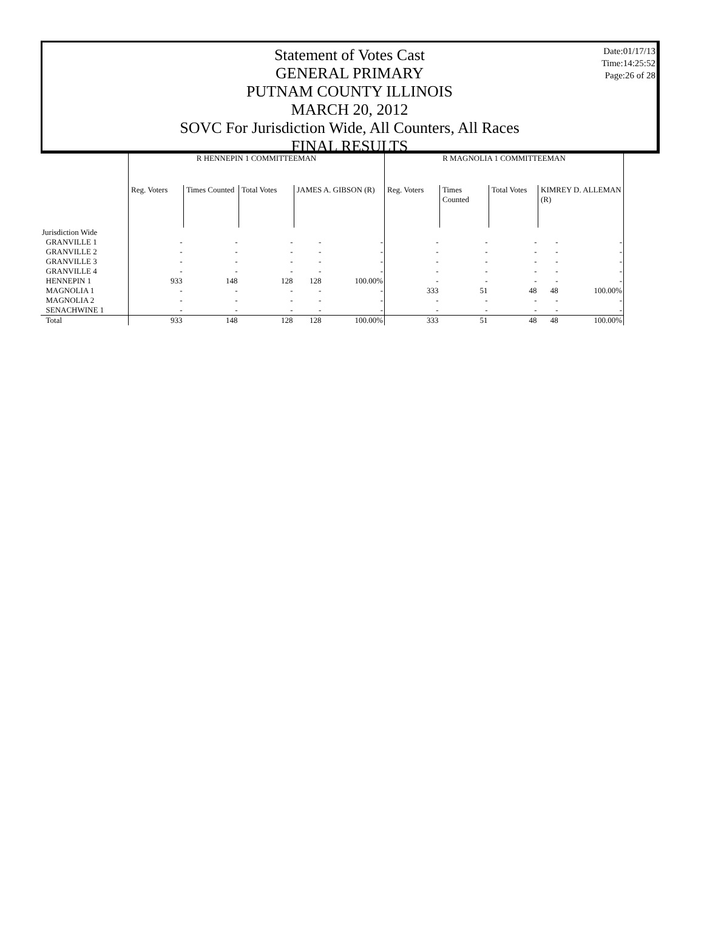Date:01/17/13
Time:14:25:52
Page:26 of 28
Statement of Votes Cast
GENERAL PRIMARY
PUTNAM COUNTY ILLINOIS
MARCH 20, 2012
SOVC For Jurisdiction Wide, All Counters, All Races
FINAL RESULTS
| | R HENNEPIN 1 COMMITTEEMAN | | | | | R MAGNOLIA 1 COMMITTEEMAN | | | | |
| --- | --- | --- | --- | --- | --- | --- | --- | --- | --- | --- |
| | Reg. Voters | Times Counted | Total Votes | JAMES A. GIBSON (R) | | Reg. Voters | Times Counted | Total Votes | KIMREY D. ALLEMAN (R) | |
| Jurisdiction Wide | | | | | | | | | | |
| GRANVILLE 1 | - | - | - | - | - | - | - | - | - | - |
| GRANVILLE 2 | - | - | - | - | - | - | - | - | - | - |
| GRANVILLE 3 | - | - | - | - | - | - | - | - | - | - |
| GRANVILLE 4 | - | - | - | - | - | - | - | - | - | - |
| HENNEPIN 1 | 933 | 148 | 128 | 128 | 100.00% | - | - | - | - | - |
| MAGNOLIA 1 | - | - | - | - | - | 333 | 51 | 48 | 48 | 100.00% |
| MAGNOLIA 2 | - | - | - | - | - | - | - | - | - | - |
| SENACHWINE 1 | - | - | - | - | - | - | - | - | - | - |
| Total | 933 | 148 | 128 | 128 | 100.00% | 333 | 51 | 48 | 48 | 100.00% |